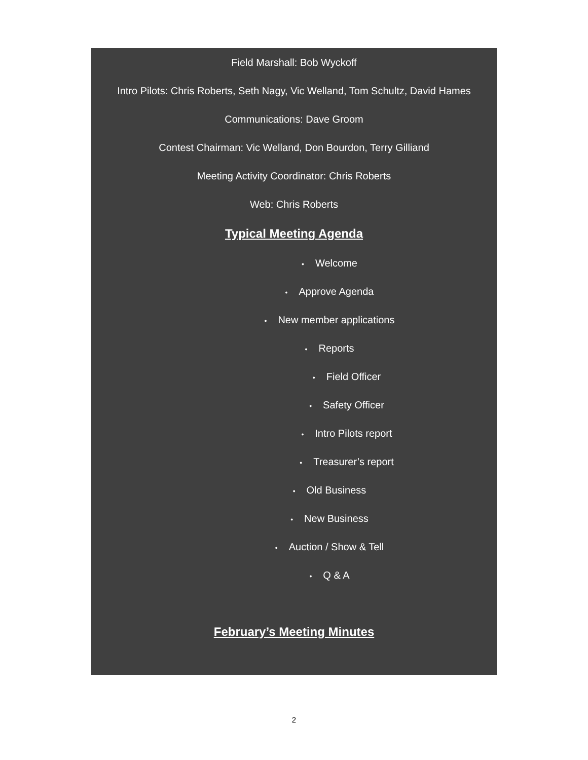Field Marshall: Bob Wyckoff
Intro Pilots: Chris Roberts, Seth Nagy, Vic Welland, Tom Schultz, David Hames
Communications: Dave Groom
Contest Chairman: Vic Welland, Don Bourdon, Terry Gilliand
Meeting Activity Coordinator: Chris Roberts
Web: Chris Roberts
Typical Meeting Agenda
• Welcome
• Approve Agenda
• New member applications
• Reports
• Field Officer
• Safety Officer
• Intro Pilots report
• Treasurer’s report
• Old Business
• New Business
• Auction / Show & Tell
• Q & A
February’s Meeting Minutes
2